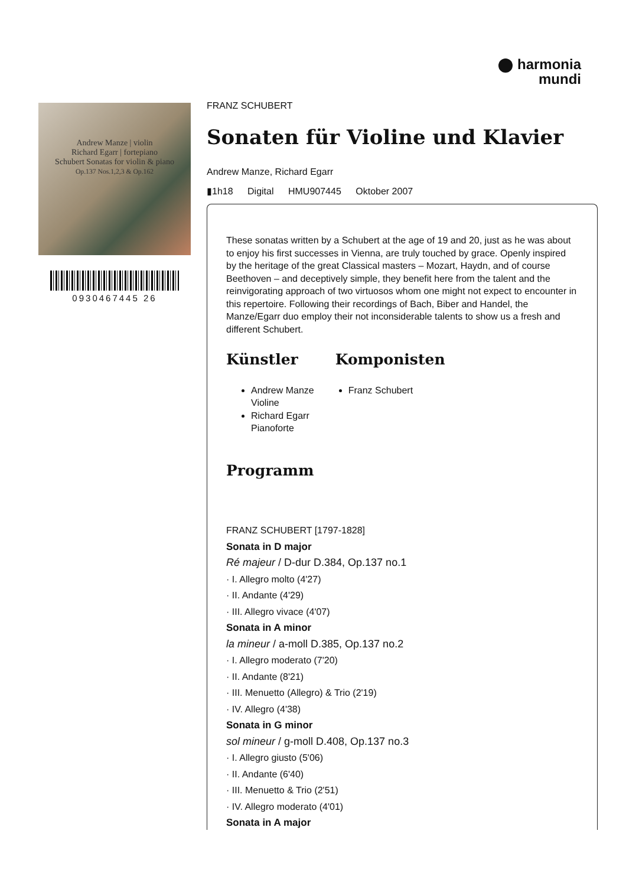harmonia
mundi
Andrew Manze | violin
Richard Egarr | fortepiano
Schubert Sonatas for violin & piano
Op.137 Nos.1,2,3 & Op.162
0930467445 26
FRANZ SCHUBERT
Sonaten für Violine und Klavier
Andrew Manze, Richard Egarr
▮1h18 Digital HMU907445 Oktober 2007
These sonatas written by a Schubert at the age of 19 and 20, just as he was about to enjoy his first successes in Vienna, are truly touched by grace. Openly inspired by the heritage of the great Classical masters – Mozart, Haydn, and of course Beethoven – and deceptively simple, they benefit here from the talent and the reinvigorating approach of two virtuosos whom one might not expect to encounter in this repertoire. Following their recordings of Bach, Biber and Handel, the Manze/Egarr duo employ their not inconsiderable talents to show us a fresh and different Schubert.
Künstler
Andrew Manze
Violine
Richard Egarr
Pianoforte
Komponisten
Franz Schubert
Programm
FRANZ SCHUBERT [1797-1828]
Sonata in D major
Ré majeur / D-dur D.384, Op.137 no.1
· I. Allegro molto (4'27)
· II. Andante (4'29)
· III. Allegro vivace (4'07)
Sonata in A minor
la mineur / a-moll D.385, Op.137 no.2
· I. Allegro moderato (7'20)
· II. Andante (8'21)
· III. Menuetto (Allegro) & Trio (2'19)
· IV. Allegro (4'38)
Sonata in G minor
sol mineur / g-moll D.408, Op.137 no.3
· I. Allegro giusto (5'06)
· II. Andante (6'40)
· III. Menuetto & Trio (2'51)
· IV. Allegro moderato (4'01)
Sonata in A major